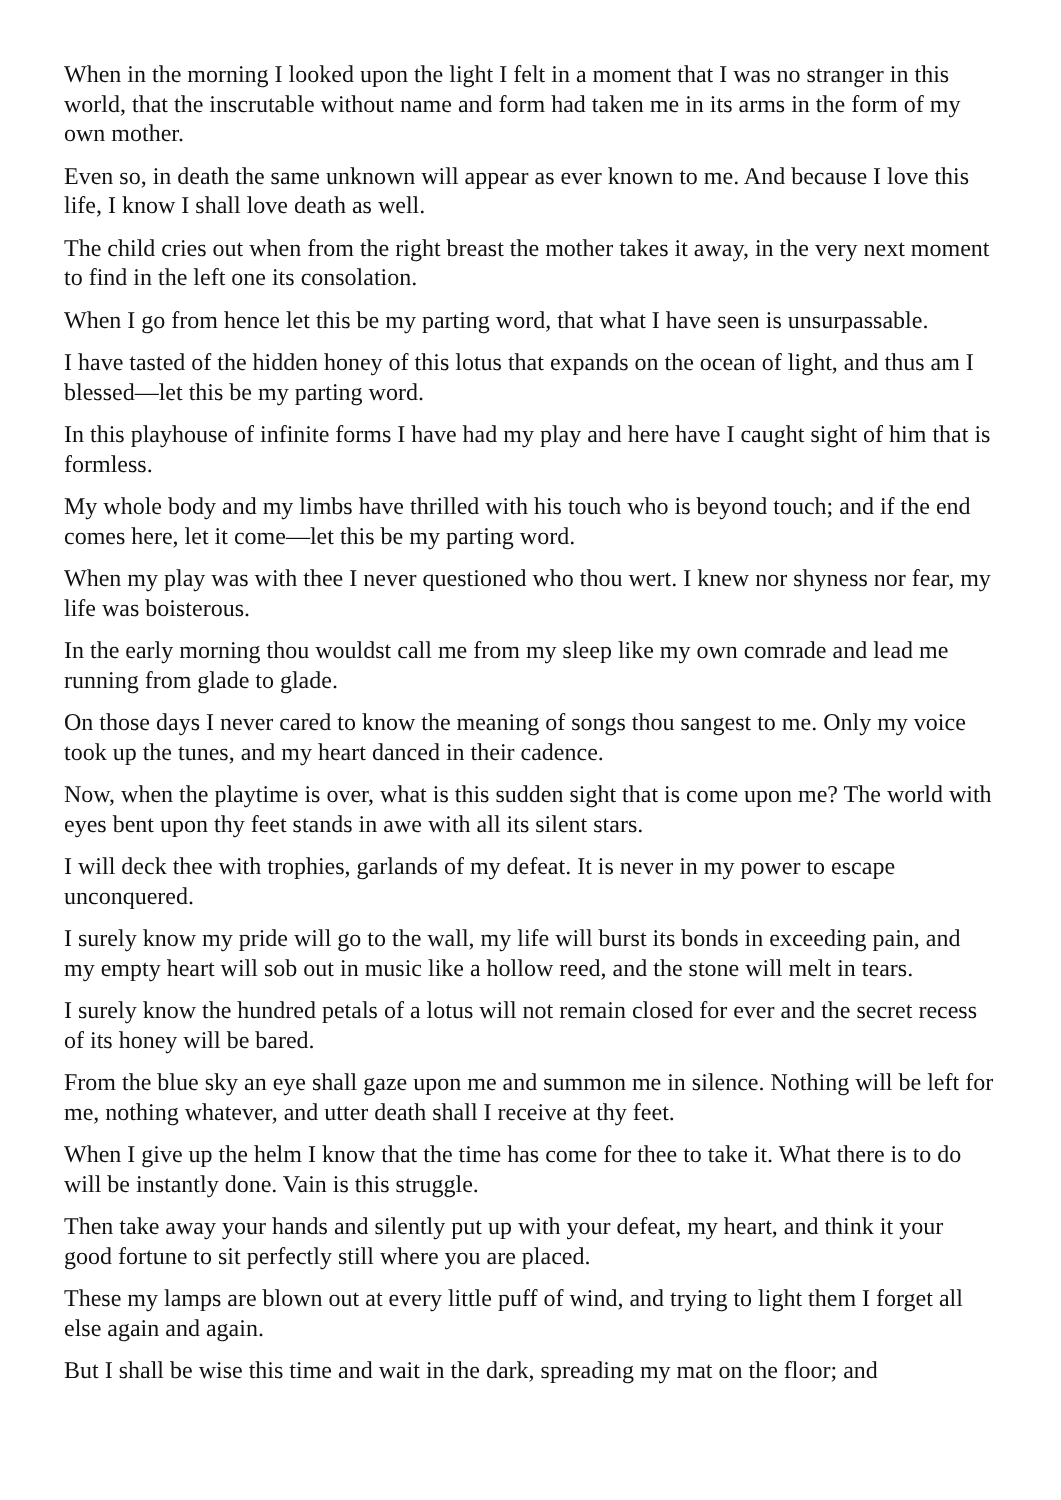When in the morning I looked upon the light I felt in a moment that I was no stranger in this world, that the inscrutable without name and form had taken me in its arms in the form of my own mother.
Even so, in death the same unknown will appear as ever known to me. And because I love this life, I know I shall love death as well.
The child cries out when from the right breast the mother takes it away, in the very next moment to find in the left one its consolation.
When I go from hence let this be my parting word, that what I have seen is unsurpassable.
I have tasted of the hidden honey of this lotus that expands on the ocean of light, and thus am I blessed—let this be my parting word.
In this playhouse of infinite forms I have had my play and here have I caught sight of him that is formless.
My whole body and my limbs have thrilled with his touch who is beyond touch; and if the end comes here, let it come—let this be my parting word.
When my play was with thee I never questioned who thou wert. I knew nor shyness nor fear, my life was boisterous.
In the early morning thou wouldst call me from my sleep like my own comrade and lead me running from glade to glade.
On those days I never cared to know the meaning of songs thou sangest to me. Only my voice took up the tunes, and my heart danced in their cadence.
Now, when the playtime is over, what is this sudden sight that is come upon me? The world with eyes bent upon thy feet stands in awe with all its silent stars.
I will deck thee with trophies, garlands of my defeat. It is never in my power to escape unconquered.
I surely know my pride will go to the wall, my life will burst its bonds in exceeding pain, and my empty heart will sob out in music like a hollow reed, and the stone will melt in tears.
I surely know the hundred petals of a lotus will not remain closed for ever and the secret recess of its honey will be bared.
From the blue sky an eye shall gaze upon me and summon me in silence. Nothing will be left for me, nothing whatever, and utter death shall I receive at thy feet.
When I give up the helm I know that the time has come for thee to take it. What there is to do will be instantly done. Vain is this struggle.
Then take away your hands and silently put up with your defeat, my heart, and think it your good fortune to sit perfectly still where you are placed.
These my lamps are blown out at every little puff of wind, and trying to light them I forget all else again and again.
But I shall be wise this time and wait in the dark, spreading my mat on the floor; and